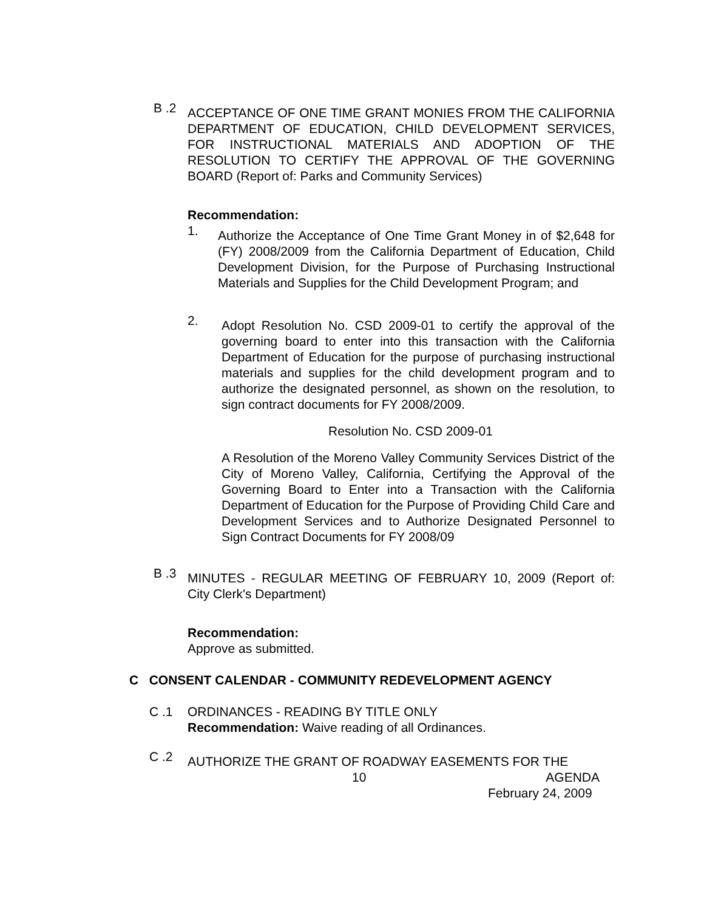B .2
ACCEPTANCE OF ONE TIME GRANT MONIES FROM THE CALIFORNIA DEPARTMENT OF EDUCATION, CHILD DEVELOPMENT SERVICES, FOR INSTRUCTIONAL MATERIALS AND ADOPTION OF THE RESOLUTION TO CERTIFY THE APPROVAL OF THE GOVERNING BOARD (Report of: Parks and Community Services)
Recommendation:
1.
Authorize the Acceptance of One Time Grant Money in of $2,648 for (FY) 2008/2009 from the California Department of Education, Child Development Division, for the Purpose of Purchasing Instructional Materials and Supplies for the Child Development Program; and
2.
Adopt Resolution No. CSD 2009-01 to certify the approval of the governing board to enter into this transaction with the California Department of Education for the purpose of purchasing instructional materials and supplies for the child development program and to authorize the designated personnel, as shown on the resolution, to sign contract documents for FY 2008/2009.
Resolution No. CSD 2009-01
A Resolution of the Moreno Valley Community Services District of the City of Moreno Valley, California, Certifying the Approval of the Governing Board to Enter into a Transaction with the California Department of Education for the Purpose of Providing Child Care and Development Services and to Authorize Designated Personnel to Sign Contract Documents for FY 2008/09
B .3
MINUTES - REGULAR MEETING OF FEBRUARY 10, 2009 (Report of: City Clerk's Department)
Recommendation:
Approve as submitted.
C CONSENT CALENDAR - COMMUNITY REDEVELOPMENT AGENCY
C .1 ORDINANCES - READING BY TITLE ONLY
Recommendation: Waive reading of all Ordinances.
C .2
AUTHORIZE THE GRANT OF ROADWAY EASEMENTS FOR THE
10 AGENDA
February 24, 2009